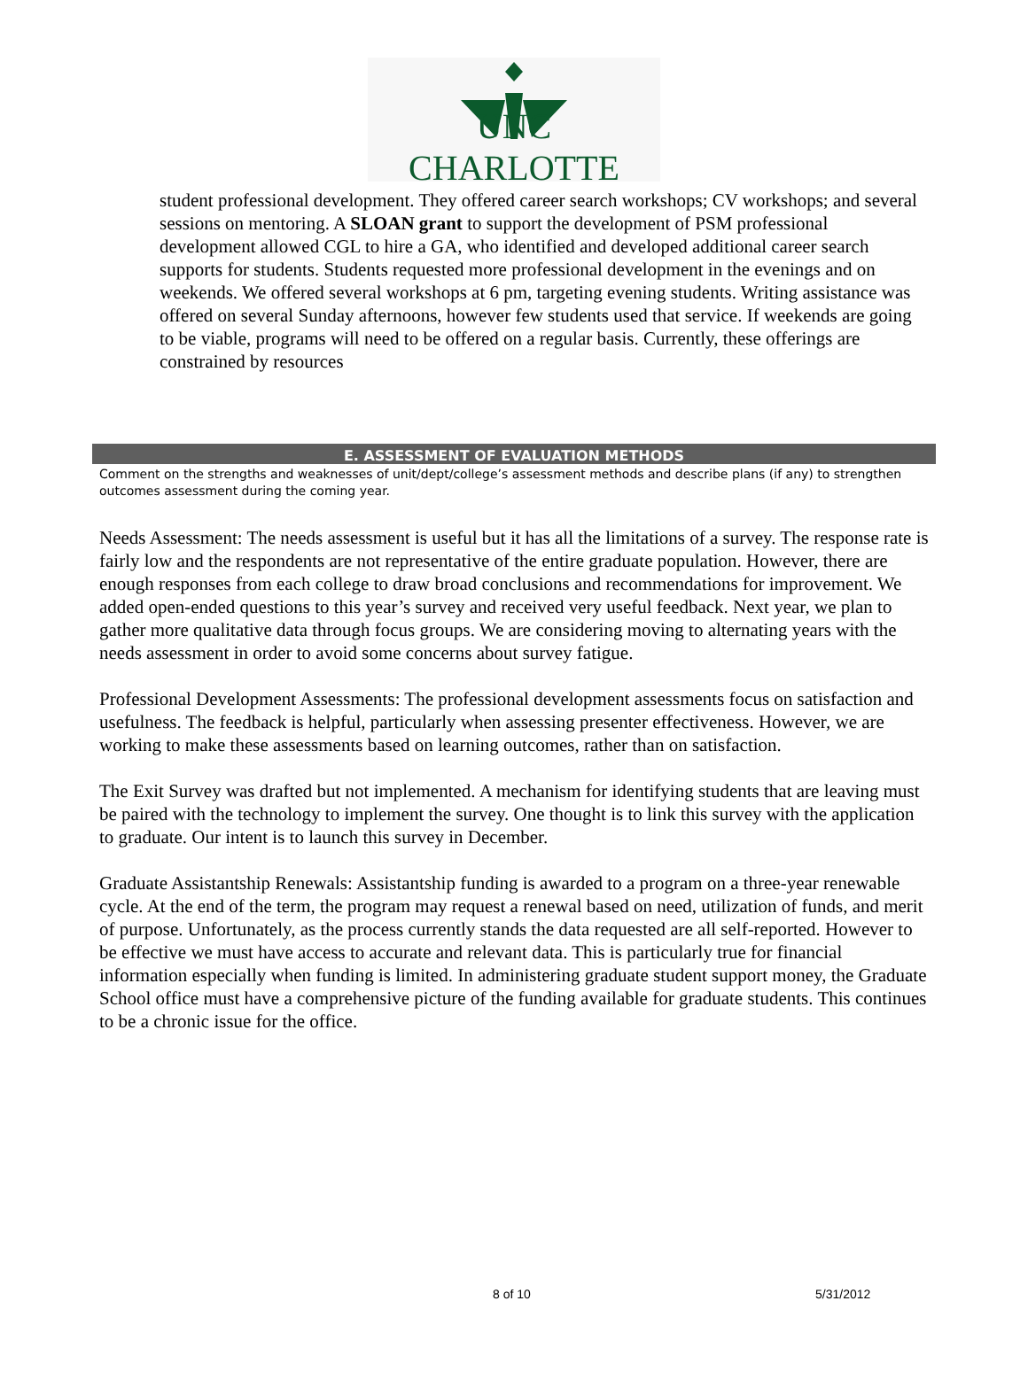UNC CHARLOTTE
student professional development. They offered career search workshops; CV workshops; and several sessions on mentoring. A SLOAN grant to support the development of PSM professional development allowed CGL to hire a GA, who identified and developed additional career search supports for students. Students requested more professional development in the evenings and on weekends. We offered several workshops at 6 pm, targeting evening students. Writing assistance was offered on several Sunday afternoons, however few students used that service. If weekends are going to be viable, programs will need to be offered on a regular basis. Currently, these offerings are constrained by resources
E. ASSESSMENT OF EVALUATION METHODS
Comment on the strengths and weaknesses of unit/dept/college’s assessment methods and describe plans (if any) to strengthen outcomes assessment during the coming year.
Needs Assessment: The needs assessment is useful but it has all the limitations of a survey. The response rate is fairly low and the respondents are not representative of the entire graduate population. However, there are enough responses from each college to draw broad conclusions and recommendations for improvement. We added open-ended questions to this year’s survey and received very useful feedback. Next year, we plan to gather more qualitative data through focus groups. We are considering moving to alternating years with the needs assessment in order to avoid some concerns about survey fatigue.
Professional Development Assessments: The professional development assessments focus on satisfaction and usefulness. The feedback is helpful, particularly when assessing presenter effectiveness. However, we are working to make these assessments based on learning outcomes, rather than on satisfaction.
The Exit Survey was drafted but not implemented. A mechanism for identifying students that are leaving must be paired with the technology to implement the survey. One thought is to link this survey with the application to graduate. Our intent is to launch this survey in December.
Graduate Assistantship Renewals: Assistantship funding is awarded to a program on a three-year renewable cycle. At the end of the term, the program may request a renewal based on need, utilization of funds, and merit of purpose. Unfortunately, as the process currently stands the data requested are all self-reported. However to be effective we must have access to accurate and relevant data. This is particularly true for financial information especially when funding is limited. In administering graduate student support money, the Graduate School office must have a comprehensive picture of the funding available for graduate students. This continues to be a chronic issue for the office.
8 of 10 5/31/2012